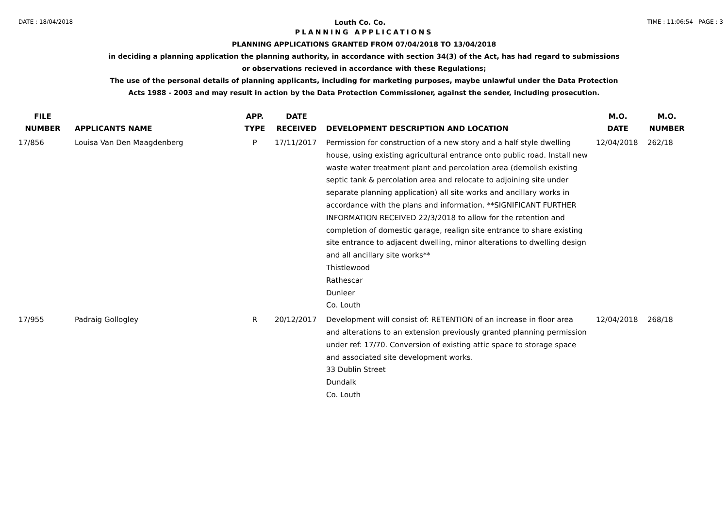DATE : 18/04/2018 Louth Co. Co. TIME : 11:06:54 PAGE : 3
PLANNING APPLICATIONS
PLANNING APPLICATIONS GRANTED FROM 07/04/2018 TO 13/04/2018
in deciding a planning application the planning authority, in accordance with section 34(3) of the Act, has had regard to submissions
or observations recieved in accordance with these Regulations;
The use of the personal details of planning applicants, including for marketing purposes, maybe unlawful under the Data Protection
Acts 1988 - 2003 and may result in action by the Data Protection Commissioner, against the sender, including prosecution.
| FILE NUMBER | APPLICANTS NAME | APP. TYPE | DATE RECEIVED | DEVELOPMENT DESCRIPTION AND LOCATION | M.O. DATE | M.O. NUMBER |
| --- | --- | --- | --- | --- | --- | --- |
| 17/856 | Louisa Van Den Maagdenberg | P | 17/11/2017 | Permission for construction of a new story and a half style dwelling house, using existing agricultural entrance onto public road. Install new waste water treatment plant and percolation area (demolish existing septic tank & percolation area and relocate to adjoining site under separate planning application) all site works and ancillary works in accordance with the plans and information. **SIGNIFICANT FURTHER INFORMATION RECEIVED 22/3/2018 to allow for the retention and completion of domestic garage, realign site entrance to share existing site entrance to adjacent dwelling, minor alterations to dwelling design and all ancillary site works** Thistlewood Rathescar Dunleer Co. Louth | 12/04/2018 | 262/18 |
| 17/955 | Padraig Gollogley | R | 20/12/2017 | Development will consist of: RETENTION of an increase in floor area and alterations to an extension previously granted planning permission under ref: 17/70. Conversion of existing attic space to storage space and associated site development works. 33 Dublin Street Dundalk Co. Louth | 12/04/2018 | 268/18 |